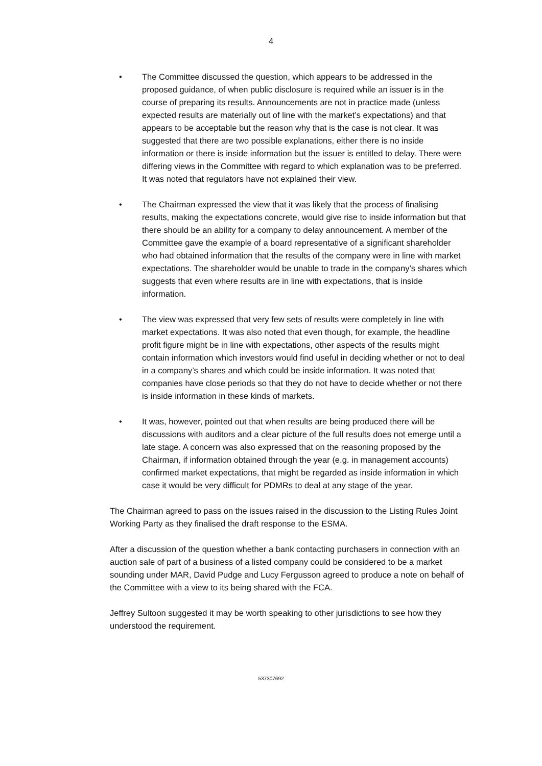4
• The Committee discussed the question, which appears to be addressed in the proposed guidance, of when public disclosure is required while an issuer is in the course of preparing its results. Announcements are not in practice made (unless expected results are materially out of line with the market’s expectations) and that appears to be acceptable but the reason why that is the case is not clear. It was suggested that there are two possible explanations, either there is no inside information or there is inside information but the issuer is entitled to delay. There were differing views in the Committee with regard to which explanation was to be preferred. It was noted that regulators have not explained their view.
• The Chairman expressed the view that it was likely that the process of finalising results, making the expectations concrete, would give rise to inside information but that there should be an ability for a company to delay announcement. A member of the Committee gave the example of a board representative of a significant shareholder who had obtained information that the results of the company were in line with market expectations. The shareholder would be unable to trade in the company’s shares which suggests that even where results are in line with expectations, that is inside information.
• The view was expressed that very few sets of results were completely in line with market expectations. It was also noted that even though, for example, the headline profit figure might be in line with expectations, other aspects of the results might contain information which investors would find useful in deciding whether or not to deal in a company’s shares and which could be inside information. It was noted that companies have close periods so that they do not have to decide whether or not there is inside information in these kinds of markets.
• It was, however, pointed out that when results are being produced there will be discussions with auditors and a clear picture of the full results does not emerge until a late stage. A concern was also expressed that on the reasoning proposed by the Chairman, if information obtained through the year (e.g. in management accounts) confirmed market expectations, that might be regarded as inside information in which case it would be very difficult for PDMRs to deal at any stage of the year.
The Chairman agreed to pass on the issues raised in the discussion to the Listing Rules Joint Working Party as they finalised the draft response to the ESMA.
After a discussion of the question whether a bank contacting purchasers in connection with an auction sale of part of a business of a listed company could be considered to be a market sounding under MAR, David Pudge and Lucy Fergusson agreed to produce a note on behalf of the Committee with a view to its being shared with the FCA.
Jeffrey Sultoon suggested it may be worth speaking to other jurisdictions to see how they understood the requirement.
537307692